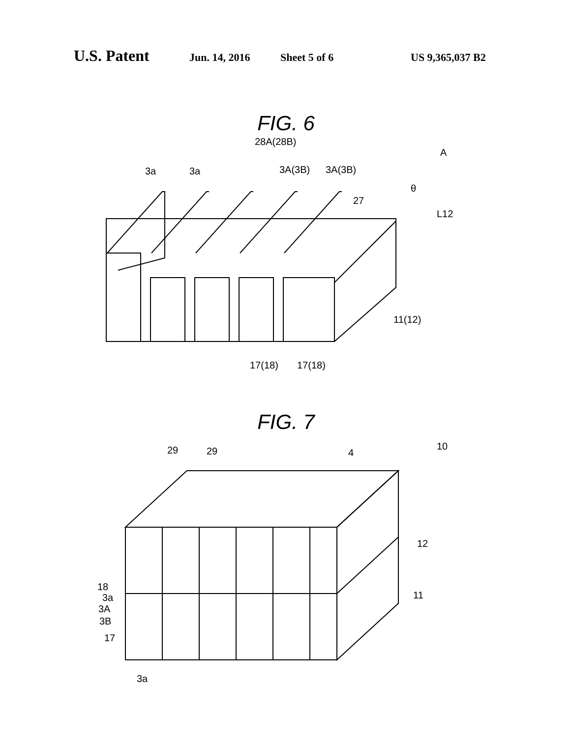U.S. Patent Jun. 14, 2016 Sheet 5 of 6 US 9,365,037 B2
FIG. 6
3a
3a
28A(28B)
3A(3B)
3A(3B)
A
θ
27
L12
11(12)
17(18)
17(18)
FIG. 7
29
29
4
10
12
11
18
3a
3A
3B
17
3a